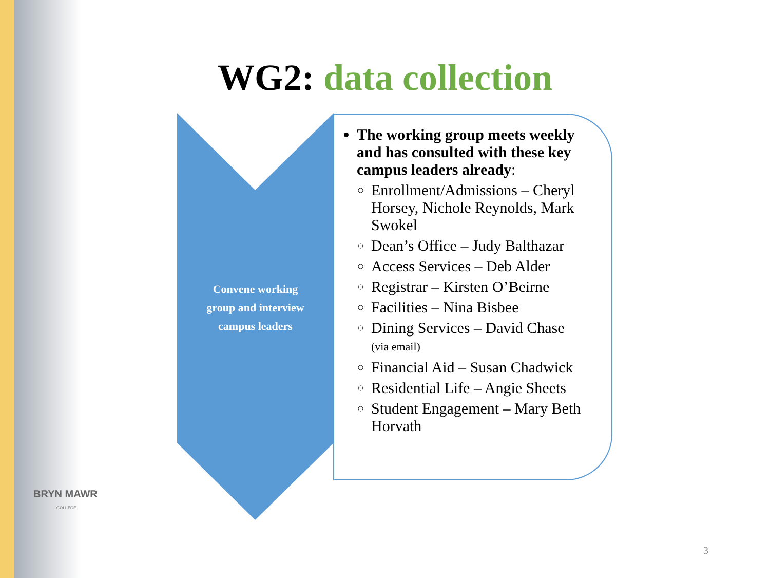WG2: data collection
Convene working group and interview campus leaders
The working group meets weekly and has consulted with these key campus leaders already:
Enrollment/Admissions – Cheryl Horsey, Nichole Reynolds, Mark Swokel
Dean’s Office – Judy Balthazar
Access Services – Deb Alder
Registrar – Kirsten O’Beirne
Facilities – Nina Bisbee
Dining Services – David Chase
(via email)
Financial Aid – Susan Chadwick
Residential Life – Angie Sheets
Student Engagement – Mary Beth Horvath
BRYN MAWR
COLLEGE
3